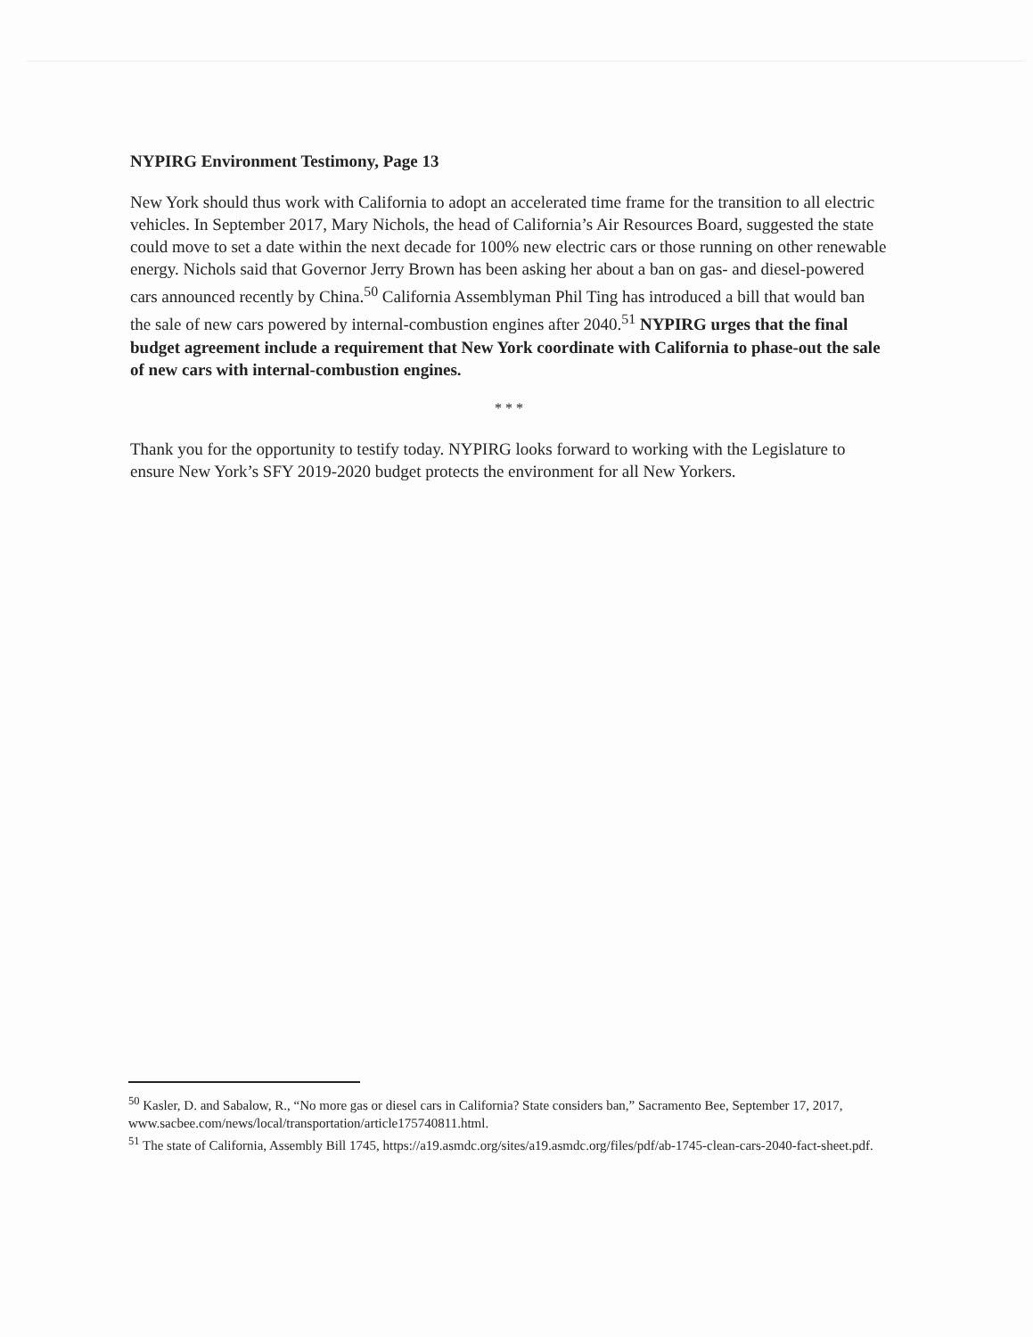NYPIRG Environment Testimony, Page 13
New York should thus work with California to adopt an accelerated time frame for the transition to all electric vehicles. In September 2017, Mary Nichols, the head of California’s Air Resources Board, suggested the state could move to set a date within the next decade for 100% new electric cars or those running on other renewable energy. Nichols said that Governor Jerry Brown has been asking her about a ban on gas- and diesel-powered cars announced recently by China.<sup>50</sup> California Assemblyman Phil Ting has introduced a bill that would ban the sale of new cars powered by internal-combustion engines after 2040.<sup>51</sup> NYPIRG urges that the final budget agreement include a requirement that New York coordinate with California to phase-out the sale of new cars with internal-combustion engines.
* * *
Thank you for the opportunity to testify today. NYPIRG looks forward to working with the Legislature to ensure New York’s SFY 2019-2020 budget protects the environment for all New Yorkers.
<sup>50</sup> Kasler, D. and Sabalow, R., “No more gas or diesel cars in California? State considers ban,” Sacramento Bee, September 17, 2017, www.sacbee.com/news/local/transportation/article175740811.html.
<sup>51</sup> The state of California, Assembly Bill 1745, https://a19.asmdc.org/sites/a19.asmdc.org/files/pdf/ab-1745-clean-cars-2040-fact-sheet.pdf.